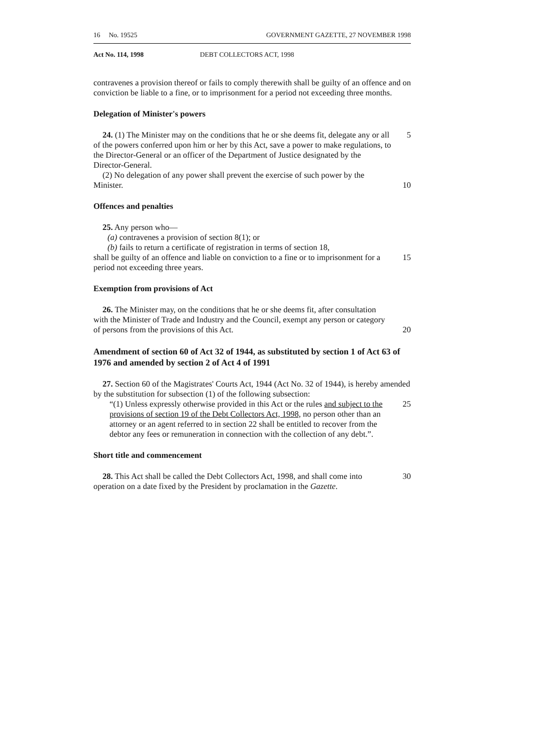16 No. 19525 GOVERNMENT GAZETTE, 27 NOVEMBER 1998
Act No. 114, 1998 DEBT COLLECTORS ACT, 1998
contravenes a provision thereof or fails to comply therewith shall be guilty of an offence and on conviction be liable to a fine, or to imprisonment for a period not exceeding three months.
Delegation of Minister's powers
24. (1) The Minister may on the conditions that he or she deems fit, delegate any or all of the powers conferred upon him or her by this Act, save a power to make regulations, to the Director-General or an officer of the Department of Justice designated by the Director-General.
5
(2) No delegation of any power shall prevent the exercise of such power by the Minister.
10
Offences and penalties
25. Any person who—
(a) contravenes a provision of section 8(1); or
(b) fails to return a certificate of registration in terms of section 18,
shall be guilty of an offence and liable on conviction to a fine or to imprisonment for a period not exceeding three years.
15
Exemption from provisions of Act
26. The Minister may, on the conditions that he or she deems fit, after consultation with the Minister of Trade and Industry and the Council, exempt any person or category of persons from the provisions of this Act.
20
Amendment of section 60 of Act 32 of 1944, as substituted by section 1 of Act 63 of 1976 and amended by section 2 of Act 4 of 1991
27. Section 60 of the Magistrates' Courts Act, 1944 (Act No. 32 of 1944), is hereby amended by the substitution for subsection (1) of the following subsection:
“(1) Unless expressly otherwise provided in this Act or the rules and subject to the provisions of section 19 of the Debt Collectors Act, 1998, no person other than an attorney or an agent referred to in section 22 shall be entitled to recover from the debtor any fees or remuneration in connection with the collection of any debt.”.
25
Short title and commencement
28. This Act shall be called the Debt Collectors Act, 1998, and shall come into operation on a date fixed by the President by proclamation in the Gazette.
30